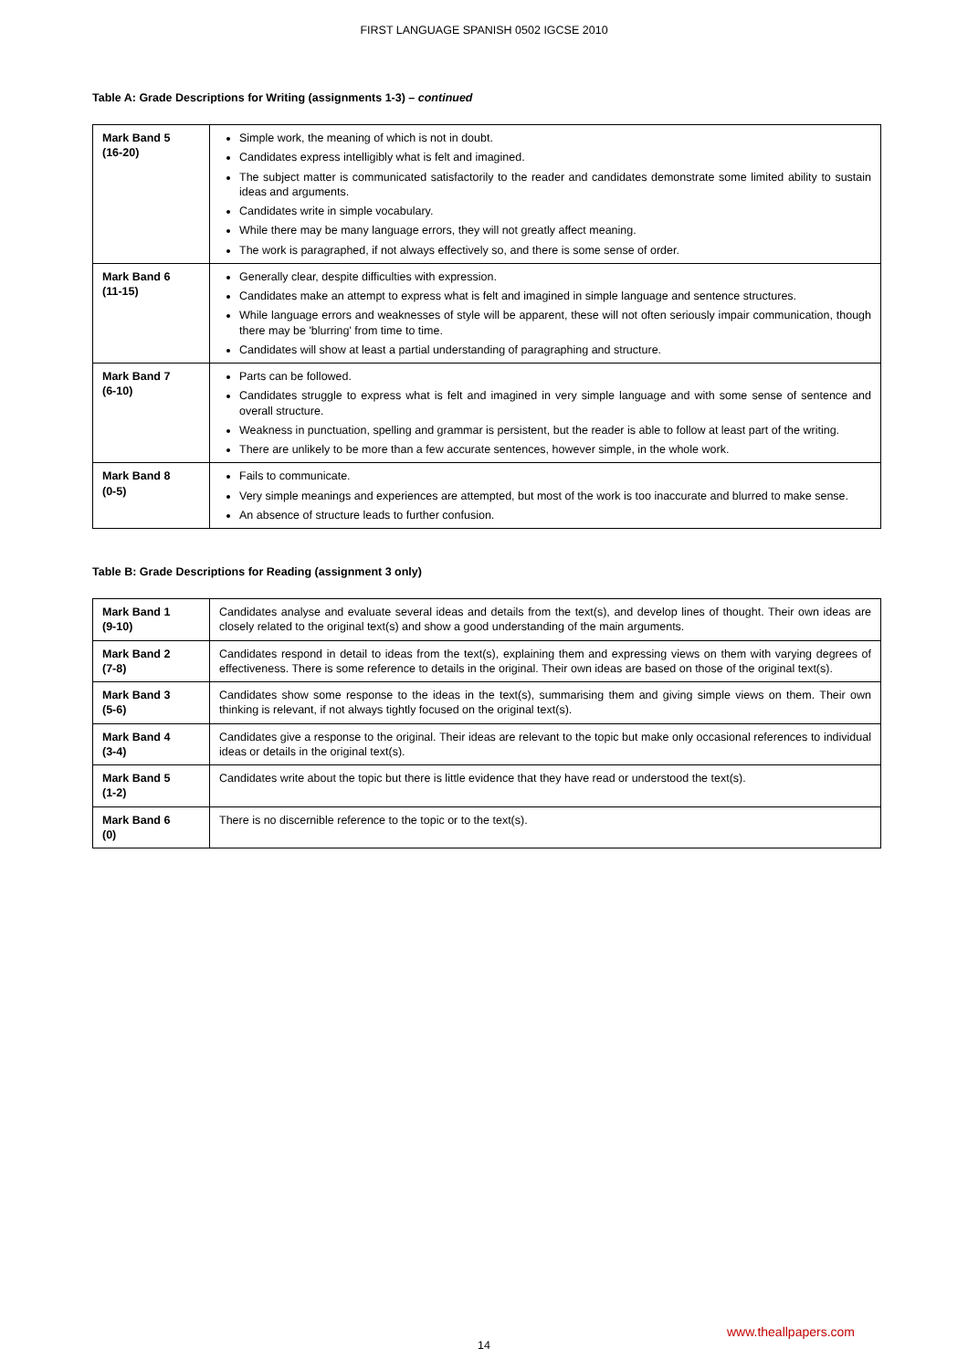FIRST LANGUAGE SPANISH 0502 IGCSE 2010
Table A: Grade Descriptions for Writing (assignments 1-3) – continued
| Mark Band 5 (16-20) | Simple work, the meaning of which is not in doubt. Candidates express intelligibly what is felt and imagined. The subject matter is communicated satisfactorily to the reader and candidates demonstrate some limited ability to sustain ideas and arguments. Candidates write in simple vocabulary. While there may be many language errors, they will not greatly affect meaning. The work is paragraphed, if not always effectively so, and there is some sense of order. |
| Mark Band 6 (11-15) | Generally clear, despite difficulties with expression. Candidates make an attempt to express what is felt and imagined in simple language and sentence structures. While language errors and weaknesses of style will be apparent, these will not often seriously impair communication, though there may be 'blurring' from time to time. Candidates will show at least a partial understanding of paragraphing and structure. |
| Mark Band 7 (6-10) | Parts can be followed. Candidates struggle to express what is felt and imagined in very simple language and with some sense of sentence and overall structure. Weakness in punctuation, spelling and grammar is persistent, but the reader is able to follow at least part of the writing. There are unlikely to be more than a few accurate sentences, however simple, in the whole work. |
| Mark Band 8 (0-5) | Fails to communicate. Very simple meanings and experiences are attempted, but most of the work is too inaccurate and blurred to make sense. An absence of structure leads to further confusion. |
Table B: Grade Descriptions for Reading (assignment 3 only)
| Mark Band 1 (9-10) | Candidates analyse and evaluate several ideas and details from the text(s), and develop lines of thought. Their own ideas are closely related to the original text(s) and show a good understanding of the main arguments. |
| Mark Band 2 (7-8) | Candidates respond in detail to ideas from the text(s), explaining them and expressing views on them with varying degrees of effectiveness. There is some reference to details in the original. Their own ideas are based on those of the original text(s). |
| Mark Band 3 (5-6) | Candidates show some response to the ideas in the text(s), summarising them and giving simple views on them. Their own thinking is relevant, if not always tightly focused on the original text(s). |
| Mark Band 4 (3-4) | Candidates give a response to the original. Their ideas are relevant to the topic but make only occasional references to individual ideas or details in the original text(s). |
| Mark Band 5 (1-2) | Candidates write about the topic but there is little evidence that they have read or understood the text(s). |
| Mark Band 6 (0) | There is no discernible reference to the topic or to the text(s). |
www.theallpapers.com
14